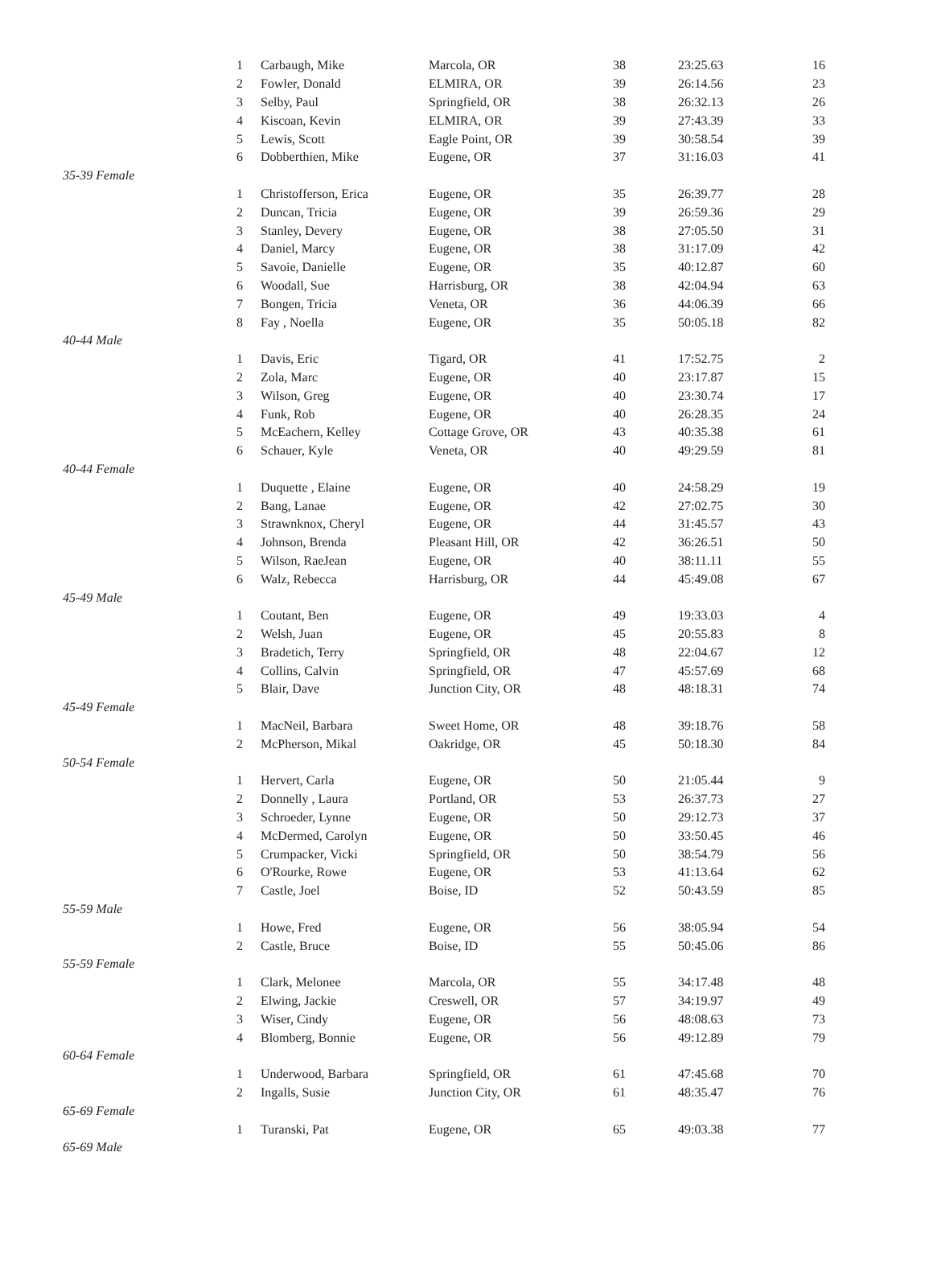| | 1 | Carbaugh, Mike | Marcola, OR | 38 | 23:25.63 | 16 |
| | 2 | Fowler, Donald | ELMIRA, OR | 39 | 26:14.56 | 23 |
| | 3 | Selby, Paul | Springfield, OR | 38 | 26:32.13 | 26 |
| | 4 | Kiscoan, Kevin | ELMIRA, OR | 39 | 27:43.39 | 33 |
| | 5 | Lewis, Scott | Eagle Point, OR | 39 | 30:58.54 | 39 |
| | 6 | Dobberthien, Mike | Eugene, OR | 37 | 31:16.03 | 41 |
| 35-39 Female | | | | | | |
| | 1 | Christofferson, Erica | Eugene, OR | 35 | 26:39.77 | 28 |
| | 2 | Duncan, Tricia | Eugene, OR | 39 | 26:59.36 | 29 |
| | 3 | Stanley, Devery | Eugene, OR | 38 | 27:05.50 | 31 |
| | 4 | Daniel, Marcy | Eugene, OR | 38 | 31:17.09 | 42 |
| | 5 | Savoie, Danielle | Eugene, OR | 35 | 40:12.87 | 60 |
| | 6 | Woodall, Sue | Harrisburg, OR | 38 | 42:04.94 | 63 |
| | 7 | Bongen, Tricia | Veneta, OR | 36 | 44:06.39 | 66 |
| | 8 | Fay , Noella | Eugene, OR | 35 | 50:05.18 | 82 |
| 40-44 Male | | | | | | |
| | 1 | Davis, Eric | Tigard, OR | 41 | 17:52.75 | 2 |
| | 2 | Zola, Marc | Eugene, OR | 40 | 23:17.87 | 15 |
| | 3 | Wilson, Greg | Eugene, OR | 40 | 23:30.74 | 17 |
| | 4 | Funk, Rob | Eugene, OR | 40 | 26:28.35 | 24 |
| | 5 | McEachern, Kelley | Cottage Grove, OR | 43 | 40:35.38 | 61 |
| | 6 | Schauer, Kyle | Veneta, OR | 40 | 49:29.59 | 81 |
| 40-44 Female | | | | | | |
| | 1 | Duquette , Elaine | Eugene, OR | 40 | 24:58.29 | 19 |
| | 2 | Bang, Lanae | Eugene, OR | 42 | 27:02.75 | 30 |
| | 3 | Strawnknox, Cheryl | Eugene, OR | 44 | 31:45.57 | 43 |
| | 4 | Johnson, Brenda | Pleasant Hill, OR | 42 | 36:26.51 | 50 |
| | 5 | Wilson, RaeJean | Eugene, OR | 40 | 38:11.11 | 55 |
| | 6 | Walz, Rebecca | Harrisburg, OR | 44 | 45:49.08 | 67 |
| 45-49 Male | | | | | | |
| | 1 | Coutant, Ben | Eugene, OR | 49 | 19:33.03 | 4 |
| | 2 | Welsh, Juan | Eugene, OR | 45 | 20:55.83 | 8 |
| | 3 | Bradetich, Terry | Springfield, OR | 48 | 22:04.67 | 12 |
| | 4 | Collins, Calvin | Springfield, OR | 47 | 45:57.69 | 68 |
| | 5 | Blair, Dave | Junction City, OR | 48 | 48:18.31 | 74 |
| 45-49 Female | | | | | | |
| | 1 | MacNeil, Barbara | Sweet Home, OR | 48 | 39:18.76 | 58 |
| | 2 | McPherson, Mikal | Oakridge, OR | 45 | 50:18.30 | 84 |
| 50-54 Female | | | | | | |
| | 1 | Hervert, Carla | Eugene, OR | 50 | 21:05.44 | 9 |
| | 2 | Donnelly , Laura | Portland, OR | 53 | 26:37.73 | 27 |
| | 3 | Schroeder, Lynne | Eugene, OR | 50 | 29:12.73 | 37 |
| | 4 | McDermed, Carolyn | Eugene, OR | 50 | 33:50.45 | 46 |
| | 5 | Crumpacker, Vicki | Springfield, OR | 50 | 38:54.79 | 56 |
| | 6 | O'Rourke, Rowe | Eugene, OR | 53 | 41:13.64 | 62 |
| | 7 | Castle, Joel | Boise, ID | 52 | 50:43.59 | 85 |
| 55-59 Male | | | | | | |
| | 1 | Howe, Fred | Eugene, OR | 56 | 38:05.94 | 54 |
| | 2 | Castle, Bruce | Boise, ID | 55 | 50:45.06 | 86 |
| 55-59 Female | | | | | | |
| | 1 | Clark, Melonee | Marcola, OR | 55 | 34:17.48 | 48 |
| | 2 | Elwing, Jackie | Creswell, OR | 57 | 34:19.97 | 49 |
| | 3 | Wiser, Cindy | Eugene, OR | 56 | 48:08.63 | 73 |
| | 4 | Blomberg, Bonnie | Eugene, OR | 56 | 49:12.89 | 79 |
| 60-64 Female | | | | | | |
| | 1 | Underwood, Barbara | Springfield, OR | 61 | 47:45.68 | 70 |
| | 2 | Ingalls, Susie | Junction City, OR | 61 | 48:35.47 | 76 |
| 65-69 Female | | | | | | |
| | 1 | Turanski, Pat | Eugene, OR | 65 | 49:03.38 | 77 |
| 65-69 Male | | | | | | |